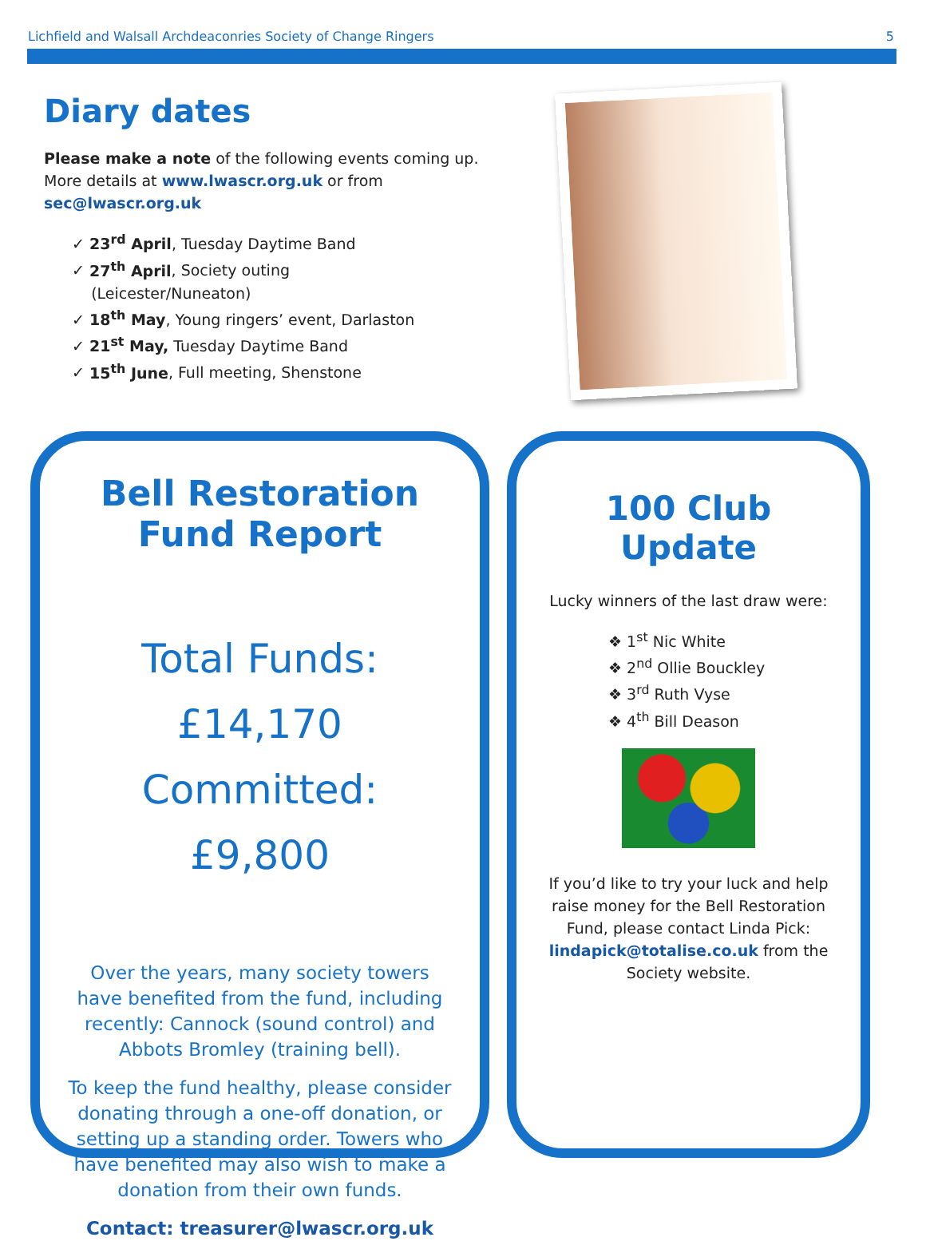Lichfield and Walsall Archdeaconries Society of Change Ringers 5
Diary dates
Please make a note of the following events coming up. More details at www.lwascr.org.uk or from sec@lwascr.org.uk
✓ 23<sup>rd</sup> April, Tuesday Daytime Band
✓ 27<sup>th</sup> April, Society outing
(Leicester/Nuneaton)
✓ 18<sup>th</sup> May, Young ringers’ event, Darlaston
✓ 21<sup>st</sup> May, Tuesday Daytime Band
✓ 15<sup>th</sup> June, Full meeting, Shenstone
Bell Restoration Fund Report
Total Funds: £14,170
Committed: £9,800
Over the years, many society towers have benefited from the fund, including recently: Cannock (sound control) and Abbots Bromley (training bell).
To keep the fund healthy, please consider donating through a one-off donation, or setting up a standing order. Towers who have benefited may also wish to make a donation from their own funds.
Contact: treasurer@lwascr.org.uk
100 Club Update
Lucky winners of the last draw were:
❖ 1<sup>st</sup> Nic White
❖ 2<sup>nd</sup> Ollie Bouckley
❖ 3<sup>rd</sup> Ruth Vyse
❖ 4<sup>th</sup> Bill Deason
If you’d like to try your luck and help raise money for the Bell Restoration Fund, please contact Linda Pick: lindapick@totalise.co.uk from the Society website.